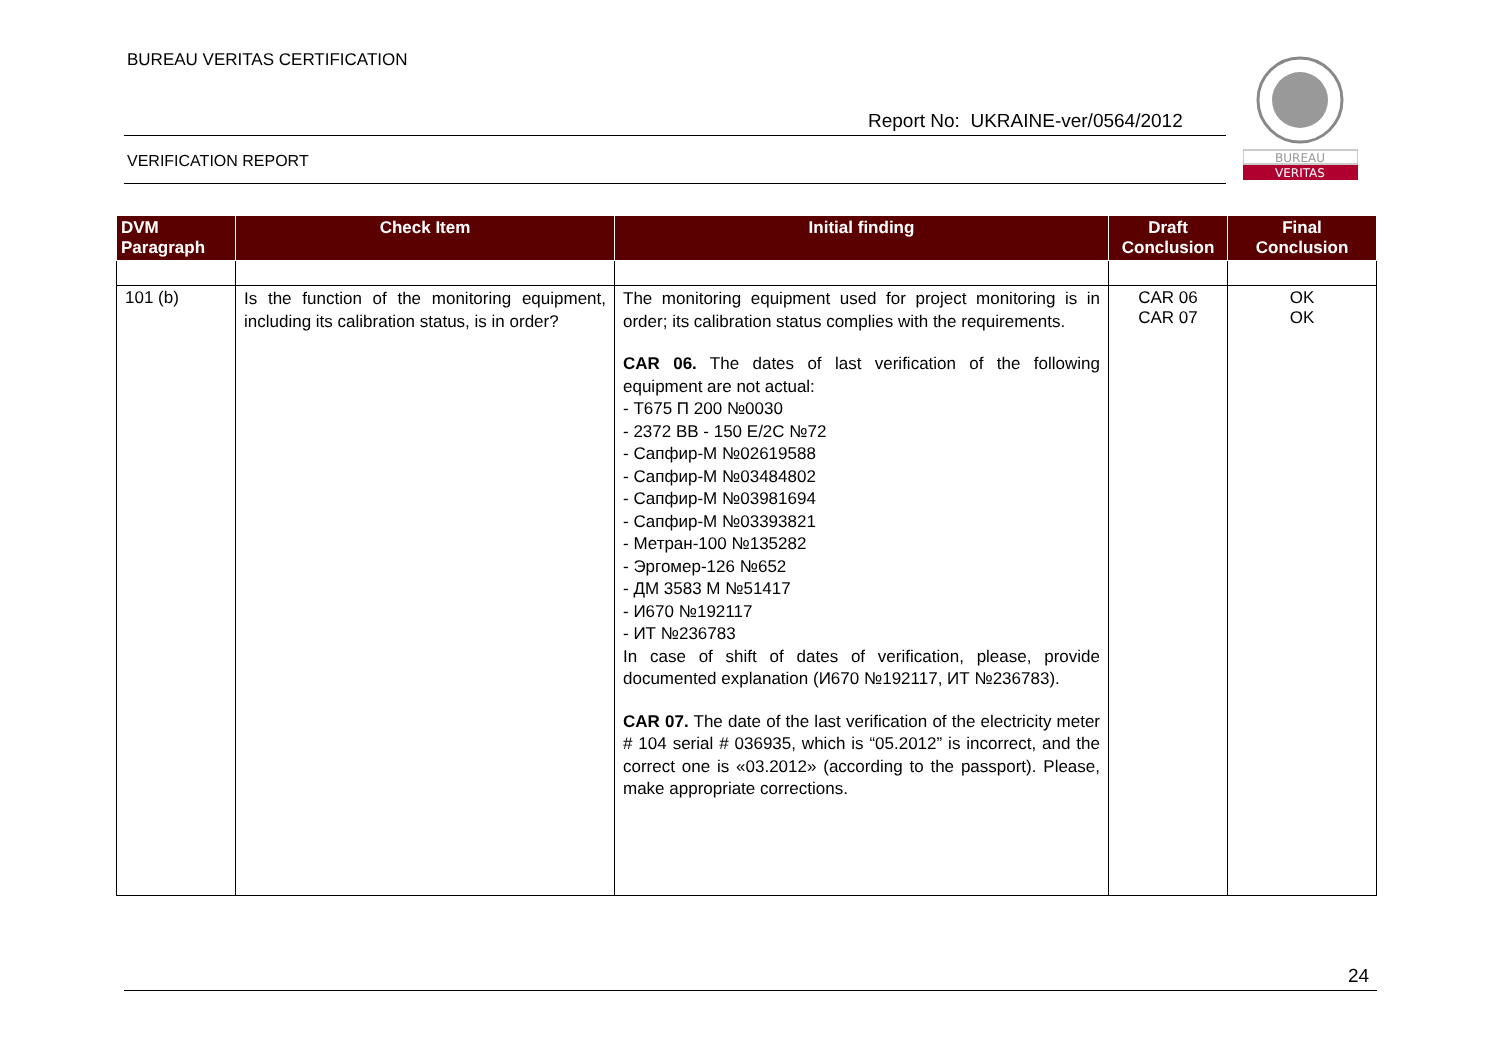BUREAU VERITAS CERTIFICATION
Report No: UKRAINE-ver/0564/2012
VERIFICATION REPORT
BUREAU
VERITAS
| DVM Paragraph | Check Item | Initial finding | Draft Conclusion | Final Conclusion |
| --- | --- | --- | --- | --- |
| 101 (b) | Is the function of the monitoring equipment, including its calibration status, is in order? | The monitoring equipment used for project monitoring is in order; its calibration status complies with the requirements. CAR 06. The dates of last verification of the following equipment are not actual: - Т675 П 200 №0030 - 2372 BB - 150 E/2C №72 - Сапфир-М №02619588 - Сапфир-М №03484802 - Сапфир-М №03981694 - Сапфир-М №03393821 - Метран-100 №135282 - Эргомер-126 №652 - ДМ 3583 М №51417 - И670 №192117 - ИТ №236783 In case of shift of dates of verification, please, provide documented explanation (И670 №192117, ИТ №236783). CAR 07. The date of the last verification of the electricity meter # 104 serial # 036935, which is “05.2012” is incorrect, and the correct one is «03.2012» (according to the passport). Please, make appropriate corrections. | CAR 06 CAR 07 | OK OK |
24